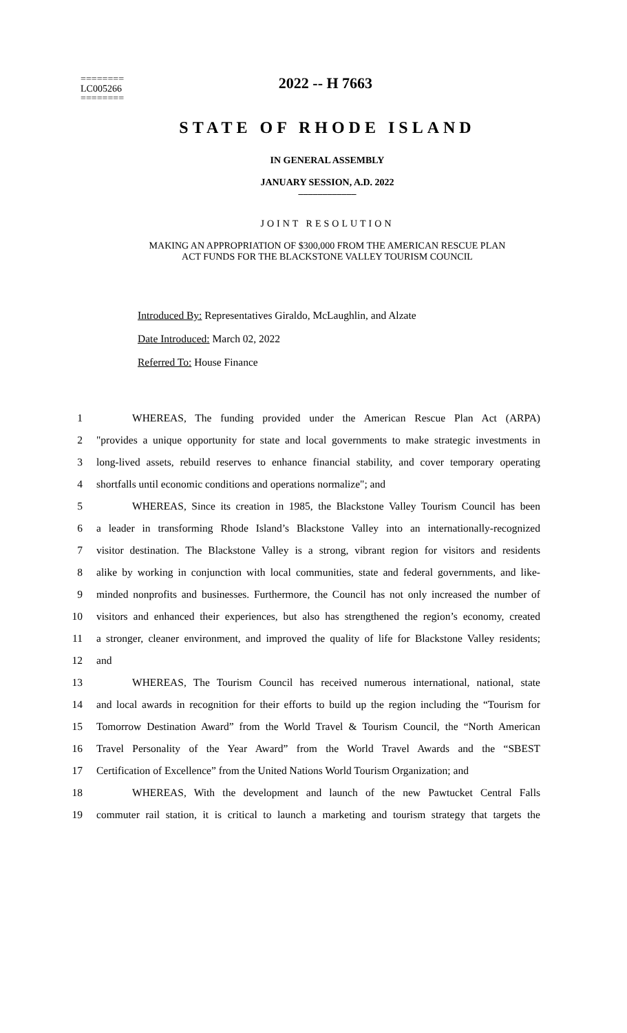2022 -- H 7663
========
LC005266
========
STATE OF RHODE ISLAND
IN GENERAL ASSEMBLY
JANUARY SESSION, A.D. 2022
____________
JOINT RESOLUTION
MAKING AN APPROPRIATION OF $300,000 FROM THE AMERICAN RESCUE PLAN
ACT FUNDS FOR THE BLACKSTONE VALLEY TOURISM COUNCIL
Introduced By: Representatives Giraldo, McLaughlin, and Alzate
Date Introduced: March 02, 2022
Referred To: House Finance
1 WHEREAS, The funding provided under the American Rescue Plan Act (ARPA)
2 "provides a unique opportunity for state and local governments to make strategic investments in
3 long-lived assets, rebuild reserves to enhance financial stability, and cover temporary operating
4 shortfalls until economic conditions and operations normalize"; and
5 WHEREAS, Since its creation in 1985, the Blackstone Valley Tourism Council has been
6 a leader in transforming Rhode Island’s Blackstone Valley into an internationally-recognized
7 visitor destination. The Blackstone Valley is a strong, vibrant region for visitors and residents
8 alike by working in conjunction with local communities, state and federal governments, and like-
9 minded nonprofits and businesses. Furthermore, the Council has not only increased the number of
10 visitors and enhanced their experiences, but also has strengthened the region’s economy, created
11 a stronger, cleaner environment, and improved the quality of life for Blackstone Valley residents;
12 and
13 WHEREAS, The Tourism Council has received numerous international, national, state
14 and local awards in recognition for their efforts to build up the region including the “Tourism for
15 Tomorrow Destination Award” from the World Travel & Tourism Council, the “North American
16 Travel Personality of the Year Award” from the World Travel Awards and the “SBEST
17 Certification of Excellence” from the United Nations World Tourism Organization; and
18 WHEREAS, With the development and launch of the new Pawtucket Central Falls
19 commuter rail station, it is critical to launch a marketing and tourism strategy that targets the